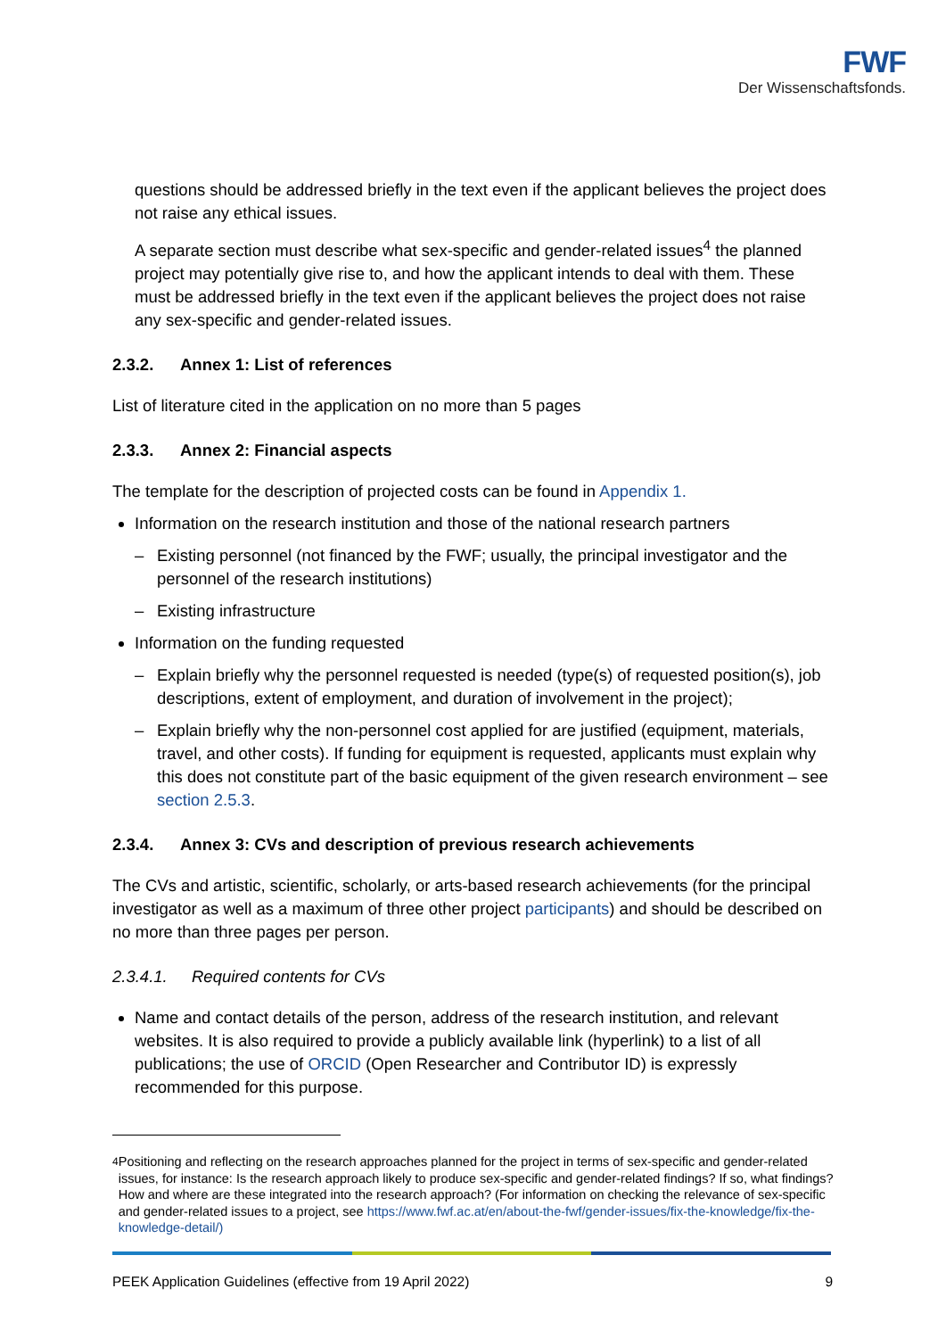FWF
Der Wissenschaftsfonds.
questions should be addressed briefly in the text even if the applicant believes the project does not raise any ethical issues.
A separate section must describe what sex-specific and gender-related issues<sup>4</sup> the planned project may potentially give rise to, and how the applicant intends to deal with them. These must be addressed briefly in the text even if the applicant believes the project does not raise any sex-specific and gender-related issues.
2.3.2. Annex 1: List of references
List of literature cited in the application on no more than 5 pages
2.3.3. Annex 2: Financial aspects
The template for the description of projected costs can be found in Appendix 1.
Information on the research institution and those of the national research partners
– Existing personnel (not financed by the FWF; usually, the principal investigator and the personnel of the research institutions)
– Existing infrastructure
Information on the funding requested
– Explain briefly why the personnel requested is needed (type(s) of requested position(s), job descriptions, extent of employment, and duration of involvement in the project);
– Explain briefly why the non-personnel cost applied for are justified (equipment, materials, travel, and other costs). If funding for equipment is requested, applicants must explain why this does not constitute part of the basic equipment of the given research environment – see section 2.5.3.
2.3.4. Annex 3: CVs and description of previous research achievements
The CVs and artistic, scientific, scholarly, or arts-based research achievements (for the principal investigator as well as a maximum of three other project participants) and should be described on no more than three pages per person.
2.3.4.1. Required contents for CVs
Name and contact details of the person, address of the research institution, and relevant websites. It is also required to provide a publicly available link (hyperlink) to a list of all publications; the use of ORCID (Open Researcher and Contributor ID) is expressly recommended for this purpose.
<sup>4</sup> Positioning and reflecting on the research approaches planned for the project in terms of sex-specific and gender-related issues, for instance: Is the research approach likely to produce sex-specific and gender-related findings? If so, what findings? How and where are these integrated into the research approach? (For information on checking the relevance of sex-specific and gender-related issues to a project, see https://www.fwf.ac.at/en/about-the-fwf/gender-issues/fix-the-knowledge/fix-the-knowledge-detail/)
PEEK Application Guidelines (effective from 19 April 2022) 9